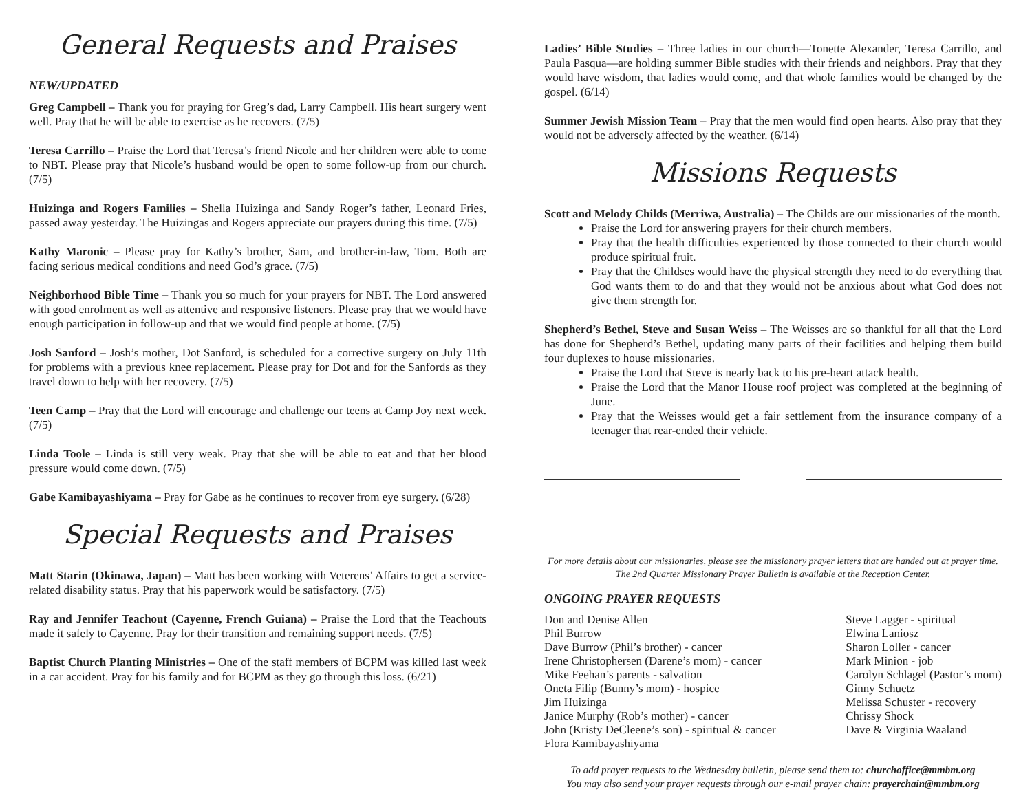General Requests and Praises
NEW/UPDATED
Greg Campbell – Thank you for praying for Greg’s dad, Larry Campbell. His heart surgery went well. Pray that he will be able to exercise as he recovers. (7/5)
Teresa Carrillo – Praise the Lord that Teresa’s friend Nicole and her children were able to come to NBT. Please pray that Nicole’s husband would be open to some follow-up from our church. (7/5)
Huizinga and Rogers Families – Shella Huizinga and Sandy Roger’s father, Leonard Fries, passed away yesterday. The Huizingas and Rogers appreciate our prayers during this time. (7/5)
Kathy Maronic – Please pray for Kathy’s brother, Sam, and brother-in-law, Tom. Both are facing serious medical conditions and need God’s grace. (7/5)
Neighborhood Bible Time – Thank you so much for your prayers for NBT. The Lord answered with good enrolment as well as attentive and responsive listeners. Please pray that we would have enough participation in follow-up and that we would find people at home. (7/5)
Josh Sanford – Josh’s mother, Dot Sanford, is scheduled for a corrective surgery on July 11th for problems with a previous knee replacement. Please pray for Dot and for the Sanfords as they travel down to help with her recovery. (7/5)
Teen Camp – Pray that the Lord will encourage and challenge our teens at Camp Joy next week. (7/5)
Linda Toole – Linda is still very weak. Pray that she will be able to eat and that her blood pressure would come down. (7/5)
Gabe Kamibayashiyama – Pray for Gabe as he continues to recover from eye surgery. (6/28)
Special Requests and Praises
Matt Starin (Okinawa, Japan) – Matt has been working with Veterens’ Affairs to get a service-related disability status. Pray that his paperwork would be satisfactory. (7/5)
Ray and Jennifer Teachout (Cayenne, French Guiana) – Praise the Lord that the Teachouts made it safely to Cayenne. Pray for their transition and remaining support needs. (7/5)
Baptist Church Planting Ministries – One of the staff members of BCPM was killed last week in a car accident. Pray for his family and for BCPM as they go through this loss. (6/21)
Ladies’ Bible Studies – Three ladies in our church—Tonette Alexander, Teresa Carrillo, and Paula Pasqua—are holding summer Bible studies with their friends and neighbors. Pray that they would have wisdom, that ladies would come, and that whole families would be changed by the gospel. (6/14)
Summer Jewish Mission Team – Pray that the men would find open hearts. Also pray that they would not be adversely affected by the weather. (6/14)
Missions Requests
Scott and Melody Childs (Merriwa, Australia) – The Childs are our missionaries of the month.
Praise the Lord for answering prayers for their church members.
Pray that the health difficulties experienced by those connected to their church would produce spiritual fruit.
Pray that the Childses would have the physical strength they need to do everything that God wants them to do and that they would not be anxious about what God does not give them strength for.
Shepherd’s Bethel, Steve and Susan Weiss – The Weisses are so thankful for all that the Lord has done for Shepherd’s Bethel, updating many parts of their facilities and helping them build four duplexes to house missionaries.
Praise the Lord that Steve is nearly back to his pre-heart attack health.
Praise the Lord that the Manor House roof project was completed at the beginning of June.
Pray that the Weisses would get a fair settlement from the insurance company of a teenager that rear-ended their vehicle.
For more details about our missionaries, please see the missionary prayer letters that are handed out at prayer time. The 2nd Quarter Missionary Prayer Bulletin is available at the Reception Center.
ONGOING PRAYER REQUESTS
Don and Denise Allen
Phil Burrow
Dave Burrow (Phil’s brother) - cancer
Irene Christophersen (Darene’s mom) - cancer
Mike Feehan’s parents - salvation
Oneta Filip (Bunny’s mom) - hospice
Jim Huizinga
Janice Murphy (Rob’s mother) - cancer
John (Kristy DeCleene’s son) - spiritual & cancer
Flora Kamibayashiyama
Steve Lagger - spiritual
Elwina Laniosz
Sharon Loller - cancer
Mark Minion - job
Carolyn Schlagel (Pastor’s mom)
Ginny Schuetz
Melissa Schuster - recovery
Chrissy Shock
Dave & Virginia Waaland
To add prayer requests to the Wednesday bulletin, please send them to: churchoffice@mmbm.org
You may also send your prayer requests through our e-mail prayer chain: prayerchain@mmbm.org